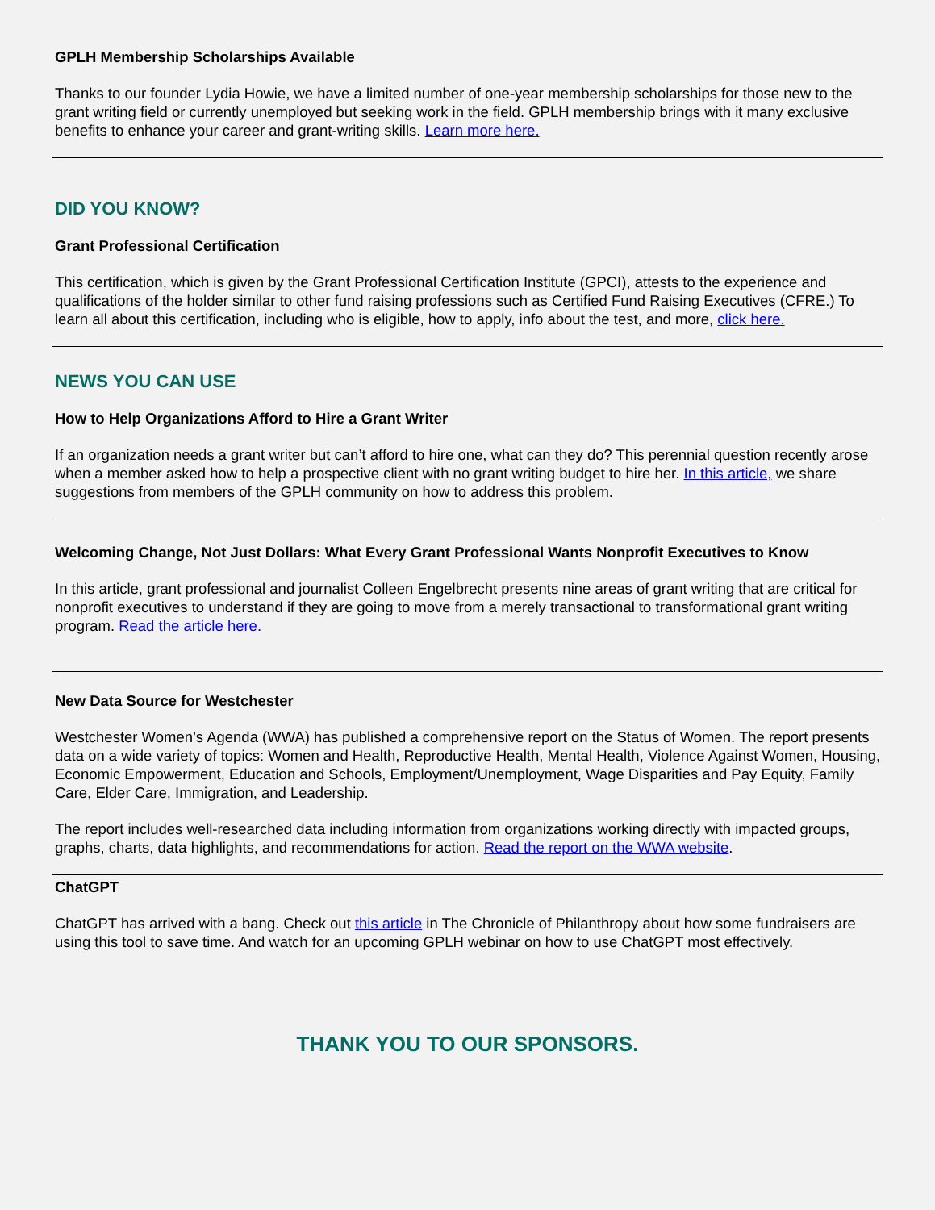GPLH Membership Scholarships Available
Thanks to our founder Lydia Howie, we have a limited number of one-year membership scholarships for those new to the grant writing field or currently unemployed but seeking work in the field. GPLH membership brings with it many exclusive benefits to enhance your career and grant-writing skills. Learn more here.
DID YOU KNOW?
Grant Professional Certification
This certification, which is given by the Grant Professional Certification Institute (GPCI), attests to the experience and qualifications of the holder similar to other fund raising professions such as Certified Fund Raising Executives (CFRE.) To learn all about this certification, including who is eligible, how to apply, info about the test, and more, click here.
NEWS YOU CAN USE
How to Help Organizations Afford to Hire a Grant Writer
If an organization needs a grant writer but can’t afford to hire one, what can they do? This perennial question recently arose when a member asked how to help a prospective client with no grant writing budget to hire her. In this article, we share suggestions from members of the GPLH community on how to address this problem.
Welcoming Change, Not Just Dollars: What Every Grant Professional Wants Nonprofit Executives to Know
In this article, grant professional and journalist Colleen Engelbrecht presents nine areas of grant writing that are critical for nonprofit executives to understand if they are going to move from a merely transactional to transformational grant writing program. Read the article here.
New Data Source for Westchester
Westchester Women’s Agenda (WWA) has published a comprehensive report on the Status of Women. The report presents data on a wide variety of topics: Women and Health, Reproductive Health, Mental Health, Violence Against Women, Housing, Economic Empowerment, Education and Schools, Employment/Unemployment, Wage Disparities and Pay Equity, Family Care, Elder Care, Immigration, and Leadership.
The report includes well-researched data including information from organizations working directly with impacted groups, graphs, charts, data highlights, and recommendations for action. Read the report on the WWA website.
ChatGPT
ChatGPT has arrived with a bang. Check out this article in The Chronicle of Philanthropy about how some fundraisers are using this tool to save time. And watch for an upcoming GPLH webinar on how to use ChatGPT most effectively.
THANK YOU TO OUR SPONSORS.